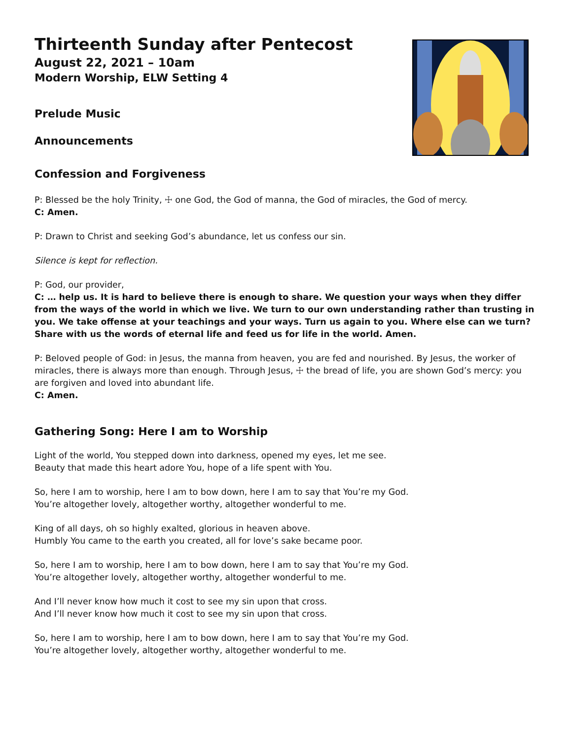Thirteenth Sunday after Pentecost
August 22, 2021 – 10am
Modern Worship, ELW Setting 4
Prelude Music
Announcements
Confession and Forgiveness
P: Blessed be the holy Trinity, ☩ one God, the God of manna, the God of miracles, the God of mercy.
C: Amen.
P: Drawn to Christ and seeking God’s abundance, let us confess our sin.
Silence is kept for reflection.
P: God, our provider,
C: … help us. It is hard to believe there is enough to share. We question your ways when they differ from the ways of the world in which we live. We turn to our own understanding rather than trusting in you. We take offense at your teachings and your ways. Turn us again to you. Where else can we turn? Share with us the words of eternal life and feed us for life in the world. Amen.
P: Beloved people of God: in Jesus, the manna from heaven, you are fed and nourished. By Jesus, the worker of miracles, there is always more than enough. Through Jesus, ☩ the bread of life, you are shown God’s mercy: you are forgiven and loved into abundant life.
C: Amen.
Gathering Song: Here I am to Worship
Light of the world, You stepped down into darkness, opened my eyes, let me see.
Beauty that made this heart adore You, hope of a life spent with You.
So, here I am to worship, here I am to bow down, here I am to say that You’re my God.
You’re altogether lovely, altogether worthy, altogether wonderful to me.
King of all days, oh so highly exalted, glorious in heaven above.
Humbly You came to the earth you created, all for love’s sake became poor.
So, here I am to worship, here I am to bow down, here I am to say that You’re my God.
You’re altogether lovely, altogether worthy, altogether wonderful to me.
And I’ll never know how much it cost to see my sin upon that cross.
And I’ll never know how much it cost to see my sin upon that cross.
So, here I am to worship, here I am to bow down, here I am to say that You’re my God.
You’re altogether lovely, altogether worthy, altogether wonderful to me.